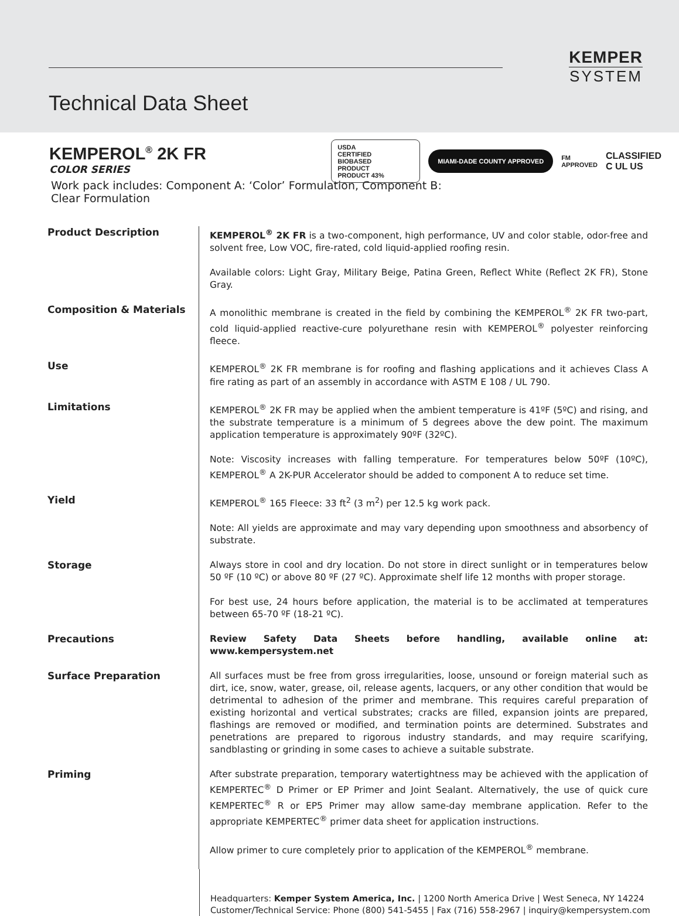KEMPER
SYSTEM
Technical Data Sheet
KEMPEROL<sup>®</sup> 2K FR
COLOR SERIES
Work pack includes: Component A: ‘Color’ Formulation, Component B: Clear Formulation
USDA
CERTIFIED
BIOBASED
PRODUCT
PRODUCT 43%
MIAMI-DADE COUNTY APPROVED
FM
APPROVED
CLASSIFIED
C UL US
Product Description KEMPEROL<sup>®</sup> 2K FR is a two-component, high performance, UV and color stable, odor-free and solvent free, Low VOC, fire-rated, cold liquid-applied roofing resin.
Available colors: Light Gray, Military Beige, Patina Green, Reflect White (Reflect 2K FR), Stone Gray.
Composition & Materials A monolithic membrane is created in the field by combining the KEMPEROL<sup>®</sup> 2K FR two-part, cold liquid-applied reactive-cure polyurethane resin with KEMPEROL<sup>®</sup> polyester reinforcing fleece.
Use KEMPEROL<sup>®</sup> 2K FR membrane is for roofing and flashing applications and it achieves Class A fire rating as part of an assembly in accordance with ASTM E 108 / UL 790.
Limitations KEMPEROL<sup>®</sup> 2K FR may be applied when the ambient temperature is 41ºF (5ºC) and rising, and the substrate temperature is a minimum of 5 degrees above the dew point. The maximum application temperature is approximately 90ºF (32ºC).
Note: Viscosity increases with falling temperature. For temperatures below 50ºF (10ºC), KEMPEROL<sup>®</sup> A 2K-PUR Accelerator should be added to component A to reduce set time.
Yield KEMPEROL<sup>®</sup> 165 Fleece: 33 ft<sup>2</sup> (3 m<sup>2</sup>) per 12.5 kg work pack.
Note: All yields are approximate and may vary depending upon smoothness and absorbency of substrate.
Storage Always store in cool and dry location. Do not store in direct sunlight or in temperatures below 50 ºF (10 ºC) or above 80 ºF (27 ºC). Approximate shelf life 12 months with proper storage.
For best use, 24 hours before application, the material is to be acclimated at temperatures between 65-70 ºF (18-21 ºC).
Precautions Review Safety Data Sheets before handling, available online at: www.kempersystem.net
Surface Preparation All surfaces must be free from gross irregularities, loose, unsound or foreign material such as dirt, ice, snow, water, grease, oil, release agents, lacquers, or any other condition that would be detrimental to adhesion of the primer and membrane. This requires careful preparation of existing horizontal and vertical substrates; cracks are filled, expansion joints are prepared, flashings are removed or modified, and termination points are determined. Substrates and penetrations are prepared to rigorous industry standards, and may require scarifying, sandblasting or grinding in some cases to achieve a suitable substrate.
Priming After substrate preparation, temporary watertightness may be achieved with the application of KEMPERTEC<sup>®</sup> D Primer or EP Primer and Joint Sealant. Alternatively, the use of quick cure KEMPERTEC<sup>®</sup> R or EP5 Primer may allow same-day membrane application. Refer to the appropriate KEMPERTEC<sup>®</sup> primer data sheet for application instructions.
Allow primer to cure completely prior to application of the KEMPEROL<sup>®</sup> membrane.
Headquarters: Kemper System America, Inc. | 1200 North America Drive | West Seneca, NY 14224
Customer/Technical Service: Phone (800) 541-5455 | Fax (716) 558-2967 | inquiry@kempersystem.com